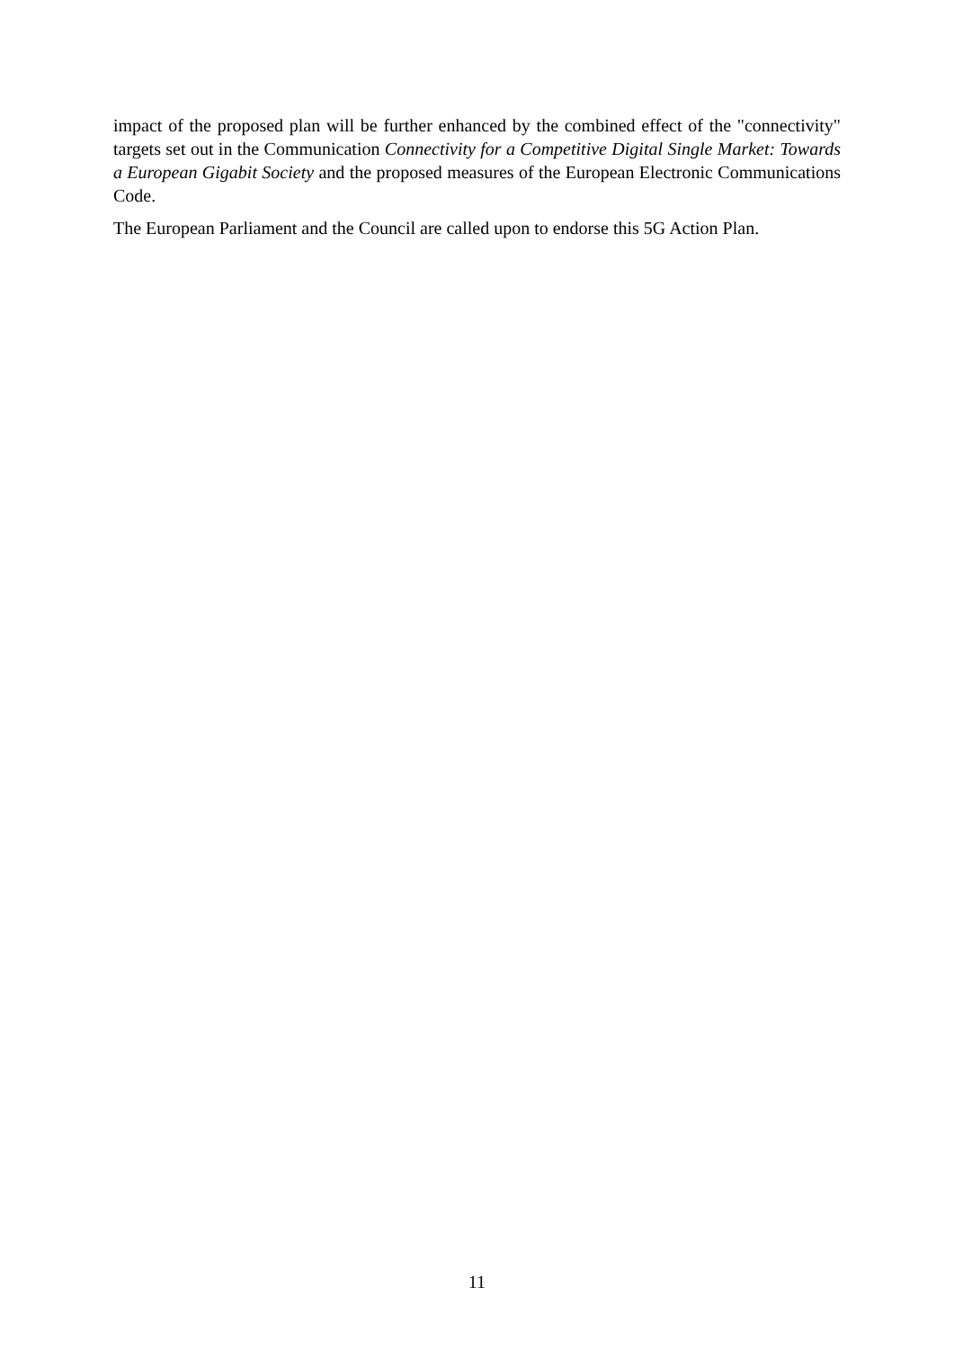impact of the proposed plan will be further enhanced by the combined effect of the "connectivity" targets set out in the Communication Connectivity for a Competitive Digital Single Market: Towards a European Gigabit Society and the proposed measures of the European Electronic Communications Code.
The European Parliament and the Council are called upon to endorse this 5G Action Plan.
11